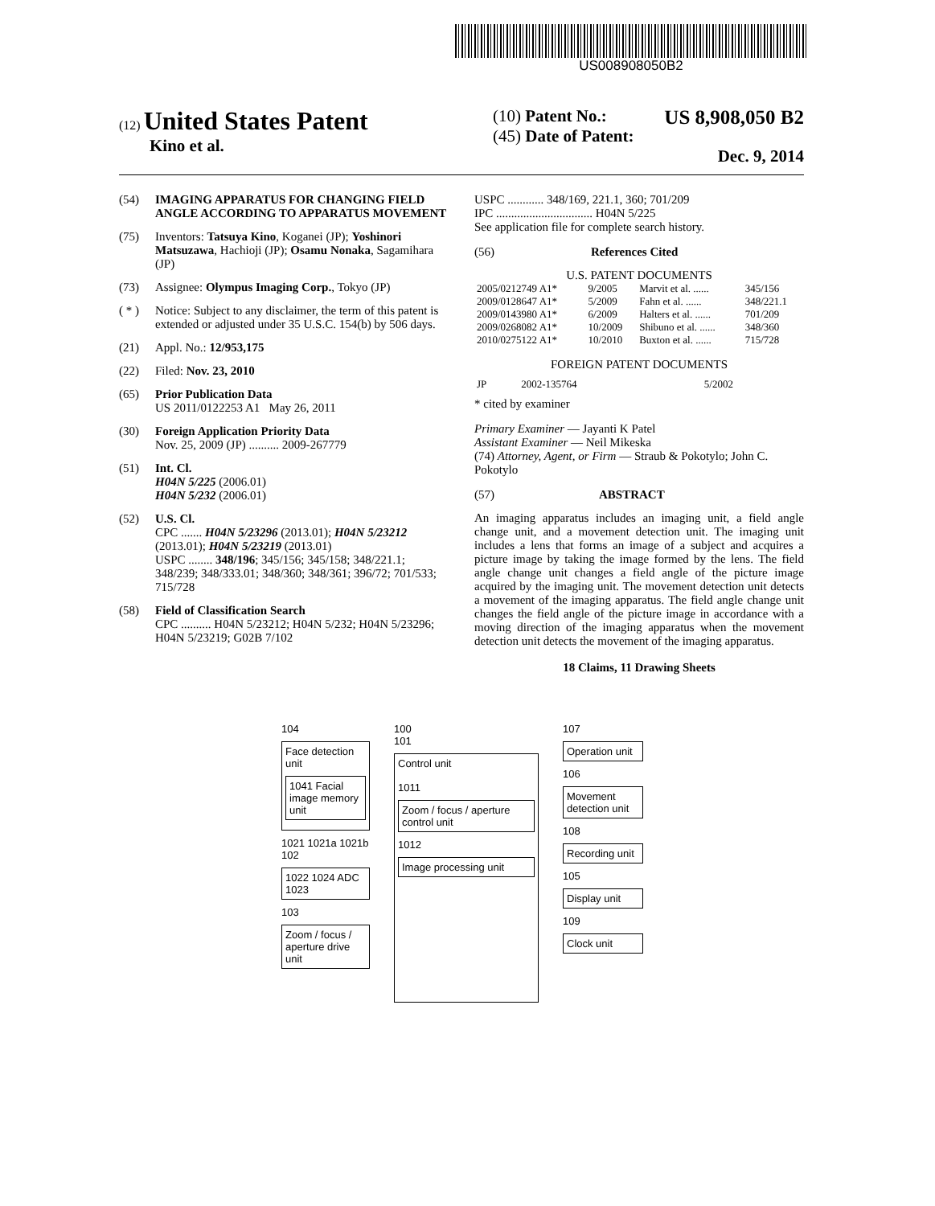US008908050B2
(12) United States Patent
Kino et al.
(10) Patent No.: US 8,908,050 B2
(45) Date of Patent: Dec. 9, 2014
(54) IMAGING APPARATUS FOR CHANGING FIELD ANGLE ACCORDING TO APPARATUS MOVEMENT
(75) Inventors: Tatsuya Kino, Koganei (JP); Yoshinori Matsuzawa, Hachioji (JP); Osamu Nonaka, Sagamihara (JP)
(73) Assignee: Olympus Imaging Corp., Tokyo (JP)
( * ) Notice: Subject to any disclaimer, the term of this patent is extended or adjusted under 35 U.S.C. 154(b) by 506 days.
(21) Appl. No.: 12/953,175
(22) Filed: Nov. 23, 2010
(65) Prior Publication Data
US 2011/0122253 A1 May 26, 2011
(30) Foreign Application Priority Data
Nov. 25, 2009 (JP) .......... 2009-267779
(51) Int. Cl.
H04N 5/225 (2006.01)
H04N 5/232 (2006.01)
(52) U.S. Cl.
CPC ....... H04N 5/23296 (2013.01); H04N 5/23212 (2013.01); H04N 5/23219 (2013.01)
USPC ........ 348/196; 345/156; 345/158; 348/221.1; 348/239; 348/333.01; 348/360; 348/361; 396/72; 701/533; 715/728
(58) Field of Classification Search
CPC .......... H04N 5/23212; H04N 5/232; H04N 5/23296; H04N 5/23219; G02B 7/102
USPC ............ 348/169, 221.1, 360; 701/209
IPC ................................ H04N 5/225
See application file for complete search history.
(56) References Cited
U.S. PATENT DOCUMENTS
| 2005/0212749 A1* | 9/2005 | Marvit et al. ...... | 345/156 |
| 2009/0128647 A1* | 5/2009 | Fahn et al. ...... | 348/221.1 |
| 2009/0143980 A1* | 6/2009 | Halters et al. ...... | 701/209 |
| 2009/0268082 A1* | 10/2009 | Shibuno et al. ...... | 348/360 |
| 2010/0275122 A1* | 10/2010 | Buxton et al. ...... | 715/728 |
FOREIGN PATENT DOCUMENTS
| JP | 2002-135764 | 5/2002 |
* cited by examiner
Primary Examiner — Jayanti K Patel
Assistant Examiner — Neil Mikeska
(74) Attorney, Agent, or Firm — Straub & Pokotylo; John C. Pokotylo
(57) ABSTRACT
An imaging apparatus includes an imaging unit, a field angle change unit, and a movement detection unit. The imaging unit includes a lens that forms an image of a subject and acquires a picture image by taking the image formed by the lens. The field angle change unit changes a field angle of the picture image acquired by the imaging unit. The movement detection unit detects a movement of the imaging apparatus. The field angle change unit changes the field angle of the picture image in accordance with a moving direction of the imaging apparatus when the movement detection unit detects the movement of the imaging apparatus.
18 Claims, 11 Drawing Sheets
104
Face detection unit
1041 Facial image memory unit
1021 1021a 1021b 102
1022 1024 ADC 1023
103
Zoom / focus / aperture drive unit
100
101
Control unit
1011
Zoom / focus / aperture control unit
1012
Image processing unit
107
Operation unit
106
Movement detection unit
108
Recording unit
105
Display unit
109
Clock unit